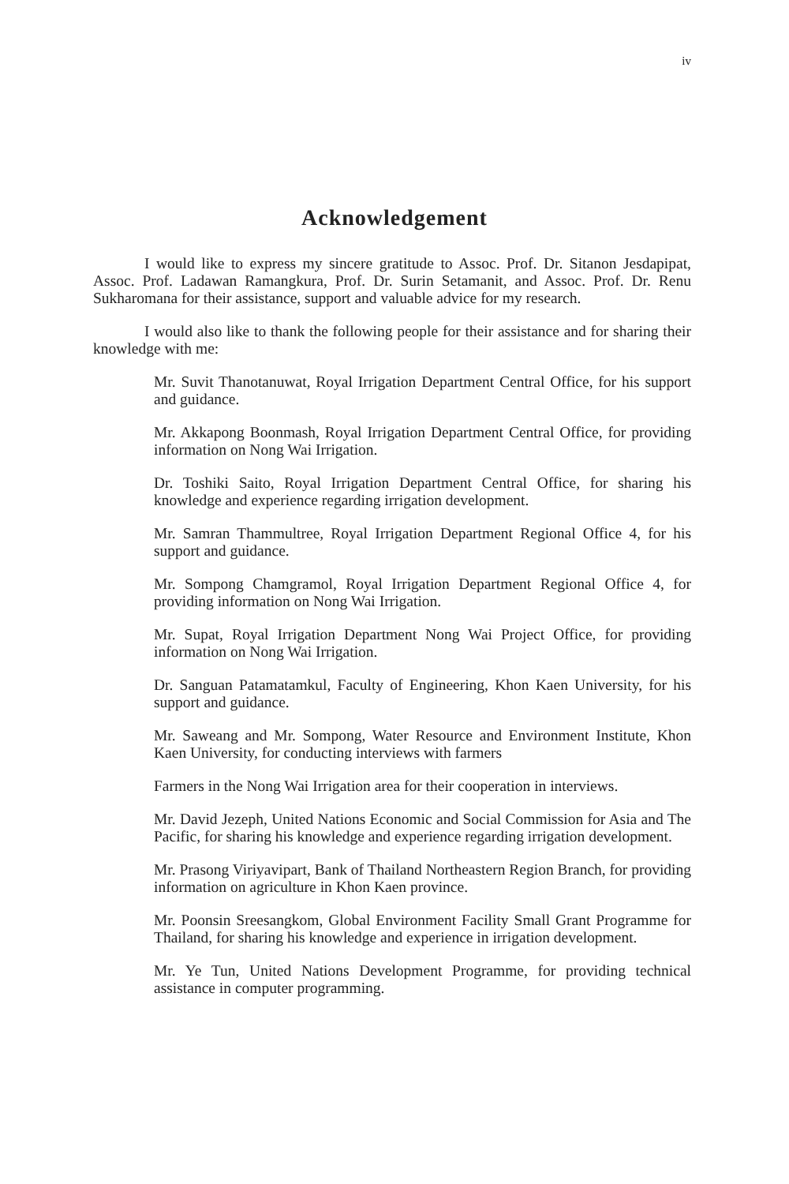iv
Acknowledgement
I would like to express my sincere gratitude to Assoc. Prof. Dr. Sitanon Jesdapipat, Assoc. Prof. Ladawan Ramangkura, Prof. Dr. Surin Setamanit, and Assoc. Prof. Dr. Renu Sukharomana for their assistance, support and valuable advice for my research.
I would also like to thank the following people for their assistance and for sharing their knowledge with me:
Mr. Suvit Thanotanuwat, Royal Irrigation Department Central Office, for his support and guidance.
Mr. Akkapong Boonmash, Royal Irrigation Department Central Office, for providing information on Nong Wai Irrigation.
Dr. Toshiki Saito, Royal Irrigation Department Central Office, for sharing his knowledge and experience regarding irrigation development.
Mr. Samran Thammultree, Royal Irrigation Department Regional Office 4, for his support and guidance.
Mr. Sompong Chamgramol, Royal Irrigation Department Regional Office 4, for providing information on Nong Wai Irrigation.
Mr. Supat, Royal Irrigation Department Nong Wai Project Office, for providing information on Nong Wai Irrigation.
Dr. Sanguan Patamatamkul, Faculty of Engineering, Khon Kaen University, for his support and guidance.
Mr. Saweang and Mr. Sompong, Water Resource and Environment Institute, Khon Kaen University, for conducting interviews with farmers
Farmers in the Nong Wai Irrigation area for their cooperation in interviews.
Mr. David Jezeph, United Nations Economic and Social Commission for Asia and The Pacific, for sharing his knowledge and experience regarding irrigation development.
Mr. Prasong Viriyavipart, Bank of Thailand Northeastern Region Branch, for providing information on agriculture in Khon Kaen province.
Mr. Poonsin Sreesangkom, Global Environment Facility Small Grant Programme for Thailand, for sharing his knowledge and experience in irrigation development.
Mr. Ye Tun, United Nations Development Programme, for providing technical assistance in computer programming.